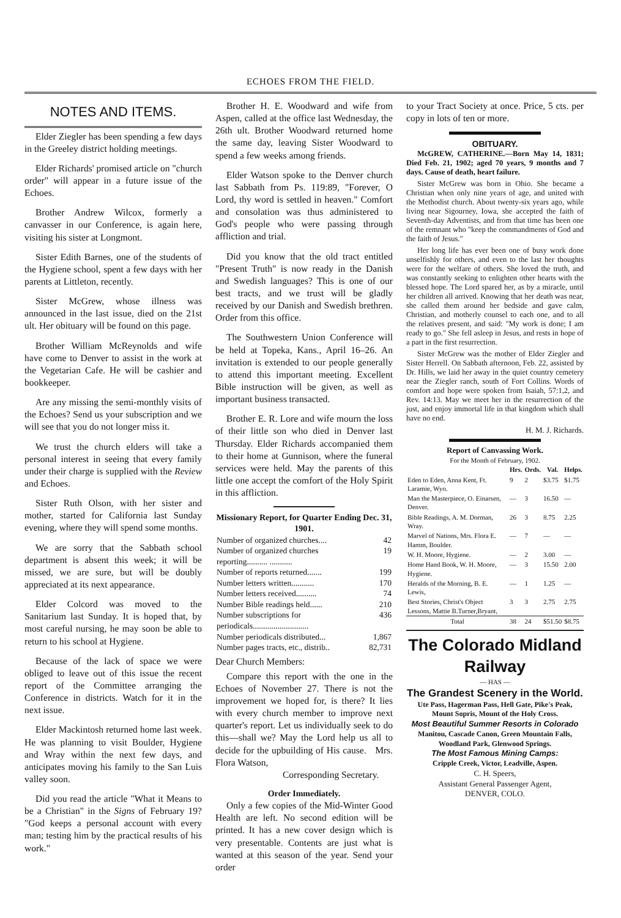ECHOES FROM THE FIELD.
NOTES AND ITEMS.
Elder Ziegler has been spending a few days in the Greeley district holding meetings.
Elder Richards' promised article on "church order" will appear in a future issue of the Echoes.
Brother Andrew Wilcox, formerly a canvasser in our Conference, is again here, visiting his sister at Longmont.
Sister Edith Barnes, one of the students of the Hygiene school, spent a few days with her parents at Littleton, recently.
Sister McGrew, whose illness was announced in the last issue, died on the 21st ult. Her obituary will be found on this page.
Brother William McReynolds and wife have come to Denver to assist in the work at the Vegetarian Cafe. He will be cashier and bookkeeper.
Are any missing the semi-monthly visits of the Echoes? Send us your subscription and we will see that you do not longer miss it.
We trust the church elders will take a personal interest in seeing that every family under their charge is supplied with the Review and Echoes.
Sister Ruth Olson, with her sister and mother, started for California last Sunday evening, where they will spend some months.
We are sorry that the Sabbath school department is absent this week; it will be missed, we are sure, but will be doubly appreciated at its next appearance.
Elder Colcord was moved to the Sanitarium last Sunday. It is hoped that, by most careful nursing, he may soon be able to return to his school at Hygiene.
Because of the lack of space we were obliged to leave out of this issue the recent report of the Committee arranging the Conference in districts. Watch for it in the next issue.
Elder Mackintosh returned home last week. He was planning to visit Boulder, Hygiene and Wray within the next few days, and anticipates moving his family to the San Luis valley soon.
Did you read the article "What it Means to be a Christian" in the Signs of February 19? "God keeps a personal account with every man; testing him by the practical results of his work."
Brother H. E. Woodward and wife from Aspen, called at the office last Wednesday, the 26th ult. Brother Woodward returned home the same day, leaving Sister Woodward to spend a few weeks among friends.
Elder Watson spoke to the Denver church last Sabbath from Ps. 119:89, "Forever, O Lord, thy word is settled in heaven." Comfort and consolation was thus administered to God's people who were passing through affliction and trial.
Did you know that the old tract entitled "Present Truth" is now ready in the Danish and Swedish languages? This is one of our best tracts, and we trust will be gladly received by our Danish and Swedish brethren. Order from this office.
The Southwestern Union Conference will be held at Topeka, Kans., April 16–26. An invitation is extended to our people generally to attend this important meeting. Excellent Bible instruction will be given, as well as important business transacted.
Brother E. R. Lore and wife mourn the loss of their little son who died in Denver last Thursday. Elder Richards accompanied them to their home at Gunnison, where the funeral services were held. May the parents of this little one accept the comfort of the Holy Spirit in this affliction.
Missionary Report, for Quarter Ending Dec. 31, 1901.
| Number of organized churches.... | 42 |
| Number of organized churches reporting.......... ........... | 19 |
| Number of reports returned....... | 199 |
| Number letters written........... | 170 |
| Number letters received.......... | 74 |
| Number Bible readings held...... | 210 |
| Number subscriptions for periodicals........................... | 436 |
| Number periodicals distributed... | 1,867 |
| Number pages tracts, etc., distrib.. | 82,731 |
Dear Church Members:
Compare this report with the one in the Echoes of November 27. There is not the improvement we hoped for, is there? It lies with every church member to improve next quarter's report. Let us individually seek to do this—shall we? May the Lord help us all to decide for the upbuilding of His cause. Mrs. Flora Watson,
Corresponding Secretary.
Order Immediately.
Only a few copies of the Mid-Winter Good Health are left. No second edition will be printed. It has a new cover design which is very presentable. Contents are just what is wanted at this season of the year. Send your order
to your Tract Society at once. Price, 5 cts. per copy in lots of ten or more.
OBITUARY.
McGREW, CATHERINE.—Born May 14, 1831; Died Feb. 21, 1902; aged 70 years, 9 months and 7 days. Cause of death, heart failure.
Sister McGrew was born in Ohio. She became a Christian when only nine years of age, and united with the Methodist church. About twenty-six years ago, while living near Sigourney, Iowa, she accepted the faith of Seventh-day Adventists, and from that time has been one of the remnant who "keep the commandments of God and the faith of Jesus."
Her long life has ever been one of busy work done unselfishly for others, and even to the last her thoughts were for the welfare of others. She loved the truth, and was constantly seeking to enlighten other hearts with the blessed hope. The Lord spared her, as by a miracle, until her children all arrived. Knowing that her death was near, she called them around her bedside and gave calm, Christian, and motherly counsel to each one, and to all the relatives present, and said: "My work is done; I am ready to go." She fell asleep in Jesus, and rests in hope of a part in the first resurrection.
Sister McGrew was the mother of Elder Ziegler and Sister Herrell. On Sabbath afternoon, Feb. 22, assisted by Dr. Hills, we laid her away in the quiet country cemetery near the Ziegler ranch, south of Fort Collins. Words of comfort and hope were spoken from Isaiah, 57:1,2, and Rev. 14:13. May we meet her in the resurrection of the just, and enjoy immortal life in that kingdom which shall have no end.
H. M. J. Richards.
Report of Canvassing Work.
For the Month of February, 1902.
| | Hrs. | Ords. | Val. | Helps. |
| --- | --- | --- | --- | --- |
| Eden to Eden, Anna Kent, Ft. Laramie, Wyo. | 9 | 2 | $3.75 | $1.75 |
| Man the Masterpiece, O. Einarsen, Denver. | — | 3 | 16.50 | — |
| Bible Readings, A. M. Dorman, Wray. | 26 | 3 | 8.75 | 2.25 |
| Marvel of Nations, Mrs. Flora E. Hamm, Boulder. | — | 7 | — | — |
| W. H. Moore, Hygiene. | — | 2 | 3.00 | — |
| Home Hand Book, W. H. Moore, Hygiene. | — | 3 | 15.50 | 2.00 |
| Heralds of the Morning, B. E. Lewis, | — | 1 | 1.25 | — |
| Best Stories, Christ's Object Lessons, Mattie B.Turner,Bryant, | 3 | 3 | 2.75 | 2.75 |
| Total | 38 | 24 | $51.50 | $8.75 |
The Colorado Midland Railway
— HAS —
The Grandest Scenery in the World.
Ute Pass, Hagerman Pass, Hell Gate, Pike's Peak, Mount Sopris, Mount of the Holy Cross.
Most Beautiful Summer Resorts in Colorado
Manitou, Cascade Canon, Green Mountain Falls, Woodland Park, Glenwood Springs.
The Most Famous Mining Camps:
Cripple Creek, Victor, Leadville, Aspen.
C. H. Speers,
Assistant General Passenger Agent,
DENVER, COLO.